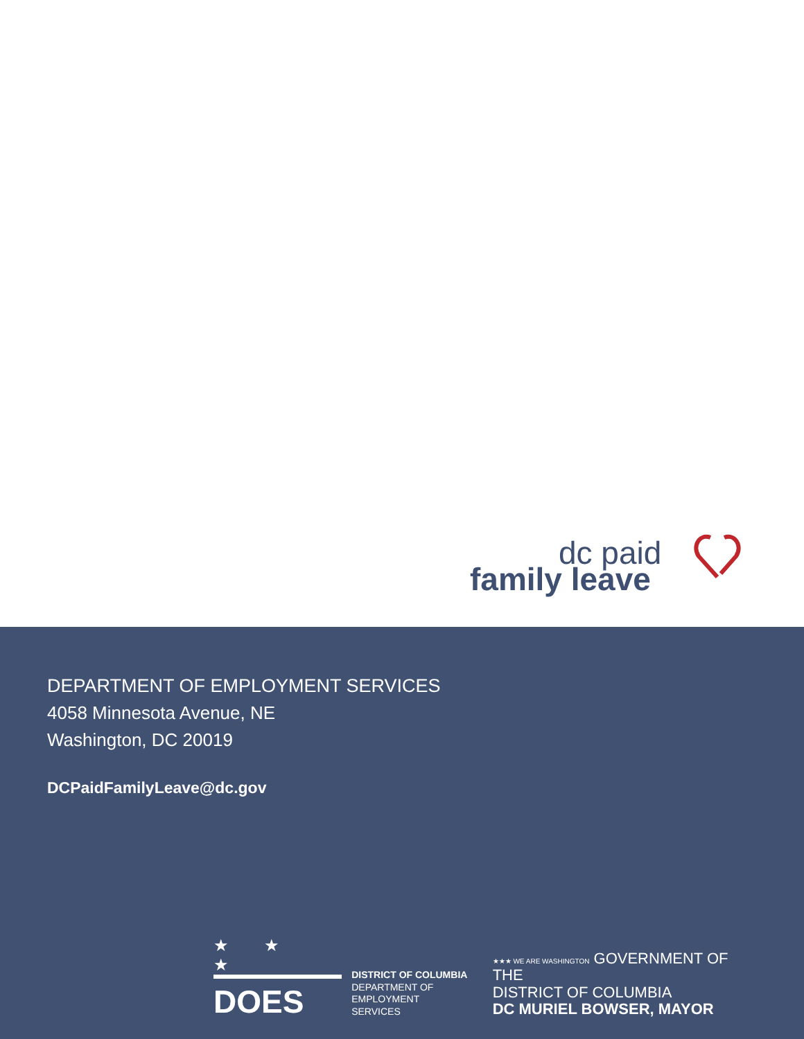dc paid
family leave
DEPARTMENT OF EMPLOYMENT SERVICES
4058 Minnesota Avenue, NE
Washington, DC 20019
DCPaidFamilyLeave@dc.gov
★ ★ ★
DOES
DISTRICT OF COLUMBIA
DEPARTMENT OF
EMPLOYMENT SERVICES
★★★ WE ARE WASHINGTON GOVERNMENT OF THE
DISTRICT OF COLUMBIA
DC MURIEL BOWSER, MAYOR